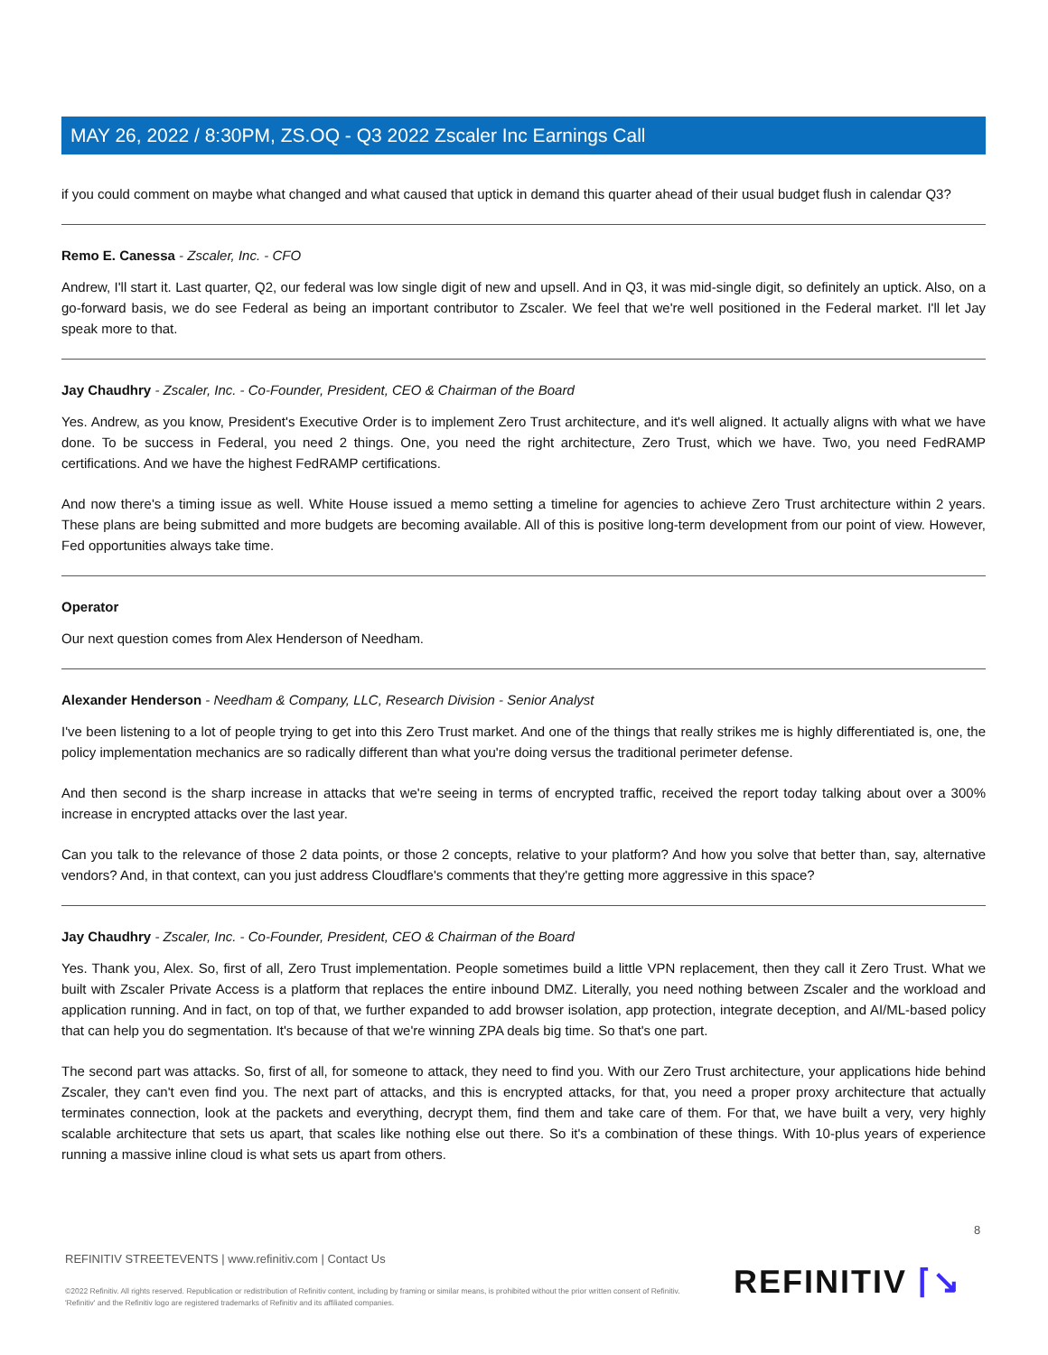MAY 26, 2022 / 8:30PM, ZS.OQ - Q3 2022 Zscaler Inc Earnings Call
if you could comment on maybe what changed and what caused that uptick in demand this quarter ahead of their usual budget flush in calendar Q3?
Remo E. Canessa - Zscaler, Inc. - CFO
Andrew, I'll start it. Last quarter, Q2, our federal was low single digit of new and upsell. And in Q3, it was mid-single digit, so definitely an uptick. Also, on a go-forward basis, we do see Federal as being an important contributor to Zscaler. We feel that we're well positioned in the Federal market. I'll let Jay speak more to that.
Jay Chaudhry - Zscaler, Inc. - Co-Founder, President, CEO & Chairman of the Board
Yes. Andrew, as you know, President's Executive Order is to implement Zero Trust architecture, and it's well aligned. It actually aligns with what we have done. To be success in Federal, you need 2 things. One, you need the right architecture, Zero Trust, which we have. Two, you need FedRAMP certifications. And we have the highest FedRAMP certifications.
And now there's a timing issue as well. White House issued a memo setting a timeline for agencies to achieve Zero Trust architecture within 2 years. These plans are being submitted and more budgets are becoming available. All of this is positive long-term development from our point of view. However, Fed opportunities always take time.
Operator
Our next question comes from Alex Henderson of Needham.
Alexander Henderson - Needham & Company, LLC, Research Division - Senior Analyst
I've been listening to a lot of people trying to get into this Zero Trust market. And one of the things that really strikes me is highly differentiated is, one, the policy implementation mechanics are so radically different than what you're doing versus the traditional perimeter defense.
And then second is the sharp increase in attacks that we're seeing in terms of encrypted traffic, received the report today talking about over a 300% increase in encrypted attacks over the last year.
Can you talk to the relevance of those 2 data points, or those 2 concepts, relative to your platform? And how you solve that better than, say, alternative vendors? And, in that context, can you just address Cloudflare's comments that they're getting more aggressive in this space?
Jay Chaudhry - Zscaler, Inc. - Co-Founder, President, CEO & Chairman of the Board
Yes. Thank you, Alex. So, first of all, Zero Trust implementation. People sometimes build a little VPN replacement, then they call it Zero Trust. What we built with Zscaler Private Access is a platform that replaces the entire inbound DMZ. Literally, you need nothing between Zscaler and the workload and application running. And in fact, on top of that, we further expanded to add browser isolation, app protection, integrate deception, and AI/ML-based policy that can help you do segmentation. It's because of that we're winning ZPA deals big time. So that's one part.
The second part was attacks. So, first of all, for someone to attack, they need to find you. With our Zero Trust architecture, your applications hide behind Zscaler, they can't even find you. The next part of attacks, and this is encrypted attacks, for that, you need a proper proxy architecture that actually terminates connection, look at the packets and everything, decrypt them, find them and take care of them. For that, we have built a very, very highly scalable architecture that sets us apart, that scales like nothing else out there. So it's a combination of these things. With 10-plus years of experience running a massive inline cloud is what sets us apart from others.
8
REFINITIV STREETEVENTS | www.refinitiv.com | Contact Us
©2022 Refinitiv. All rights reserved. Republication or redistribution of Refinitiv content, including by framing or similar means, is prohibited without the prior written consent of Refinitiv. 'Refinitiv' and the Refinitiv logo are registered trademarks of Refinitiv and its affiliated companies.
REFINITIV ⌈↘